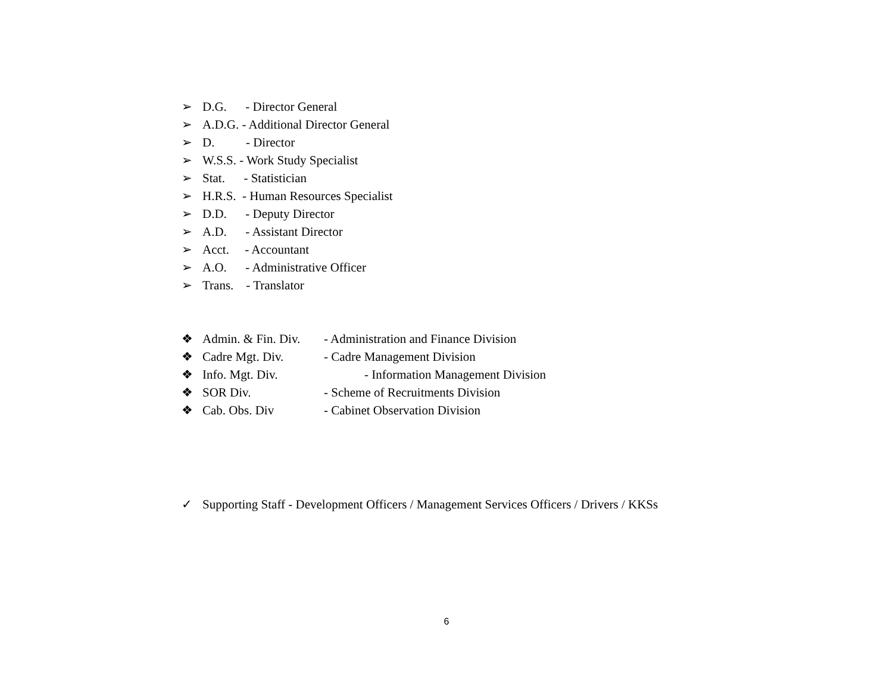➢ D.G. - Director General
➢ A.D.G. - Additional Director General
➢ D. - Director
➢ W.S.S. - Work Study Specialist
➢ Stat. - Statistician
➢ H.R.S. - Human Resources Specialist
➢ D.D. - Deputy Director
➢ A.D. - Assistant Director
➢ Acct. - Accountant
➢ A.O. - Administrative Officer
➢ Trans. - Translator
❖ Admin. & Fin. Div. - Administration and Finance Division
❖ Cadre Mgt. Div. - Cadre Management Division
❖ Info. Mgt. Div. - Information Management Division
❖ SOR Div. - Scheme of Recruitments Division
❖ Cab. Obs. Div - Cabinet Observation Division
✓ Supporting Staff - Development Officers / Management Services Officers / Drivers / KKSs
6